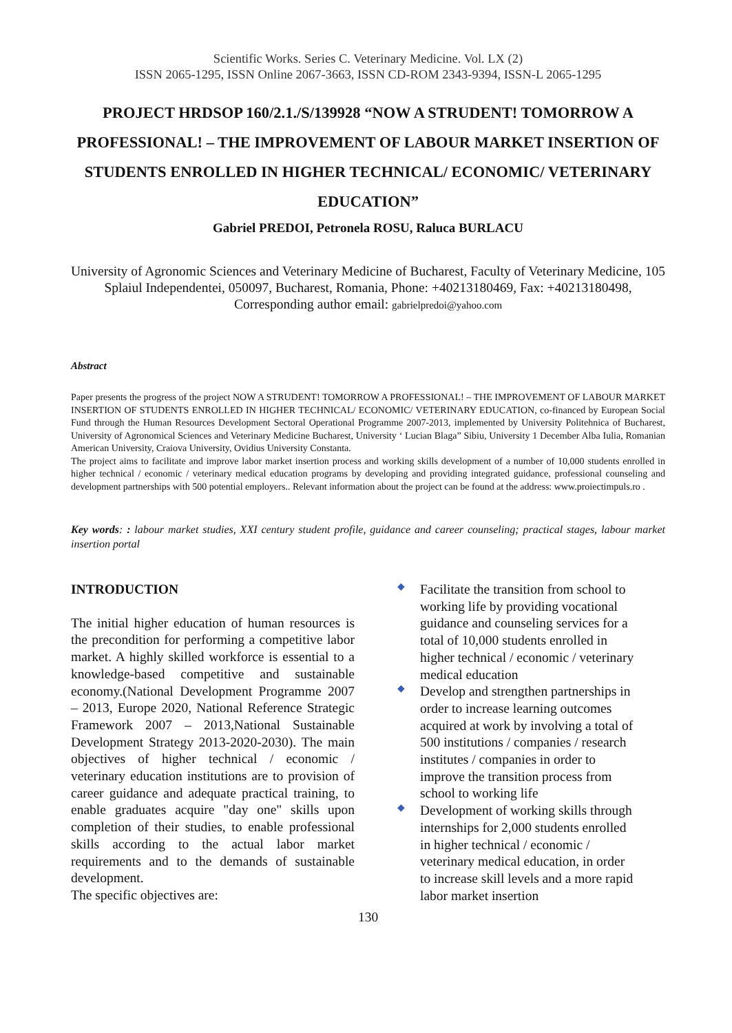Scientific Works. Series C. Veterinary Medicine. Vol. LX (2)
ISSN 2065-1295, ISSN Online 2067-3663, ISSN CD-ROM 2343-9394, ISSN-L 2065-1295
PROJECT HRDSOP 160/2.1./S/139928 “NOW A STRUDENT! TOMORROW A PROFESSIONAL! – THE IMPROVEMENT OF LABOUR MARKET INSERTION OF STUDENTS ENROLLED IN HIGHER TECHNICAL/ ECONOMIC/ VETERINARY EDUCATION”
Gabriel PREDOI, Petronela ROSU, Raluca BURLACU
University of Agronomic Sciences and Veterinary Medicine of Bucharest, Faculty of Veterinary Medicine, 105 Splaiul Independentei, 050097, Bucharest, Romania, Phone: +40213180469, Fax: +40213180498,
Corresponding author email: gabrielpredoi@yahoo.com
Abstract
Paper presents the progress of the project NOW A STRUDENT! TOMORROW A PROFESSIONAL! – THE IMPROVEMENT OF LABOUR MARKET INSERTION OF STUDENTS ENROLLED IN HIGHER TECHNICAL/ ECONOMIC/ VETERINARY EDUCATION, co-financed by European Social Fund through the Human Resources Development Sectoral Operational Programme 2007-2013, implemented by University Politehnica of Bucharest, University of Agronomical Sciences and Veterinary Medicine Bucharest, University ‘ Lucian Blaga” Sibiu, University 1 December Alba Iulia, Romanian American University, Craiova University, Ovidius University Constanta.
The project aims to facilitate and improve labor market insertion process and working skills development of a number of 10,000 students enrolled in higher technical / economic / veterinary medical education programs by developing and providing integrated guidance, professional counseling and development partnerships with 500 potential employers.. Relevant information about the project can be found at the address: www.proiectimpuls.ro .
Key words: : labour market studies, XXI century student profile, guidance and career counseling; practical stages, labour market insertion portal
INTRODUCTION
The initial higher education of human resources is the precondition for performing a competitive labor market. A highly skilled workforce is essential to a knowledge-based competitive and sustainable economy.(National Development Programme 2007 – 2013, Europe 2020, National Reference Strategic Framework 2007 – 2013,National Sustainable Development Strategy 2013-2020-2030). The main objectives of higher technical / economic / veterinary education institutions are to provision of career guidance and adequate practical training, to enable graduates acquire "day one" skills upon completion of their studies, to enable professional skills according to the actual labor market requirements and to the demands of sustainable development.
The specific objectives are:
◆ Facilitate the transition from school to working life by providing vocational guidance and counseling services for a total of 10,000 students enrolled in higher technical / economic / veterinary medical education
◆ Develop and strengthen partnerships in order to increase learning outcomes acquired at work by involving a total of 500 institutions / companies / research institutes / companies in order to improve the transition process from school to working life
◆ Development of working skills through internships for 2,000 students enrolled in higher technical / economic / veterinary medical education, in order to increase skill levels and a more rapid labor market insertion
130